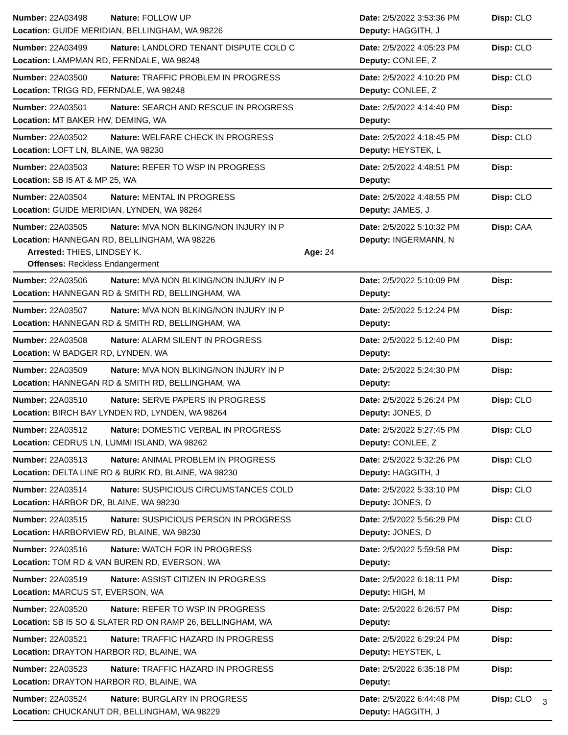Number: 22A03498 Nature: FOLLOW UP Date: 2/5/2022 3:53:36 PM Disp: CLO
Location: GUIDE MERIDIAN, BELLINGHAM, WA 98226 Deputy: HAGGITH, J
Number: 22A03499 Nature: LANDLORD TENANT DISPUTE COLD C Date: 2/5/2022 4:05:23 PM Disp: CLO
Location: LAMPMAN RD, FERNDALE, WA 98248 Deputy: CONLEE, Z
Number: 22A03500 Nature: TRAFFIC PROBLEM IN PROGRESS Date: 2/5/2022 4:10:20 PM Disp: CLO
Location: TRIGG RD, FERNDALE, WA 98248 Deputy: CONLEE, Z
Number: 22A03501 Nature: SEARCH AND RESCUE IN PROGRESS Date: 2/5/2022 4:14:40 PM Disp:
Location: MT BAKER HW, DEMING, WA Deputy:
Number: 22A03502 Nature: WELFARE CHECK IN PROGRESS Date: 2/5/2022 4:18:45 PM Disp: CLO
Location: LOFT LN, BLAINE, WA 98230 Deputy: HEYSTEK, L
Number: 22A03503 Nature: REFER TO WSP IN PROGRESS Date: 2/5/2022 4:48:51 PM Disp:
Location: SB I5 AT & MP 25, WA Deputy:
Number: 22A03504 Nature: MENTAL IN PROGRESS Date: 2/5/2022 4:48:55 PM Disp: CLO
Location: GUIDE MERIDIAN, LYNDEN, WA 98264 Deputy: JAMES, J
Number: 22A03505 Nature: MVA NON BLKING/NON INJURY IN P Date: 2/5/2022 5:10:32 PM Disp: CAA
Location: HANNEGAN RD, BELLINGHAM, WA 98226 Deputy: INGERMANN, N
Arrested: THIES, LINDSEY K. Age: 24
Offenses: Reckless Endangerment
Number: 22A03506 Nature: MVA NON BLKING/NON INJURY IN P Date: 2/5/2022 5:10:09 PM Disp:
Location: HANNEGAN RD & SMITH RD, BELLINGHAM, WA Deputy:
Number: 22A03507 Nature: MVA NON BLKING/NON INJURY IN P Date: 2/5/2022 5:12:24 PM Disp:
Location: HANNEGAN RD & SMITH RD, BELLINGHAM, WA Deputy:
Number: 22A03508 Nature: ALARM SILENT IN PROGRESS Date: 2/5/2022 5:12:40 PM Disp:
Location: W BADGER RD, LYNDEN, WA Deputy:
Number: 22A03509 Nature: MVA NON BLKING/NON INJURY IN P Date: 2/5/2022 5:24:30 PM Disp:
Location: HANNEGAN RD & SMITH RD, BELLINGHAM, WA Deputy:
Number: 22A03510 Nature: SERVE PAPERS IN PROGRESS Date: 2/5/2022 5:26:24 PM Disp: CLO
Location: BIRCH BAY LYNDEN RD, LYNDEN, WA 98264 Deputy: JONES, D
Number: 22A03512 Nature: DOMESTIC VERBAL IN PROGRESS Date: 2/5/2022 5:27:45 PM Disp: CLO
Location: CEDRUS LN, LUMMI ISLAND, WA 98262 Deputy: CONLEE, Z
Number: 22A03513 Nature: ANIMAL PROBLEM IN PROGRESS Date: 2/5/2022 5:32:26 PM Disp: CLO
Location: DELTA LINE RD & BURK RD, BLAINE, WA 98230 Deputy: HAGGITH, J
Number: 22A03514 Nature: SUSPICIOUS CIRCUMSTANCES COLD Date: 2/5/2022 5:33:10 PM Disp: CLO
Location: HARBOR DR, BLAINE, WA 98230 Deputy: JONES, D
Number: 22A03515 Nature: SUSPICIOUS PERSON IN PROGRESS Date: 2/5/2022 5:56:29 PM Disp: CLO
Location: HARBORVIEW RD, BLAINE, WA 98230 Deputy: JONES, D
Number: 22A03516 Nature: WATCH FOR IN PROGRESS Date: 2/5/2022 5:59:58 PM Disp:
Location: TOM RD & VAN BUREN RD, EVERSON, WA Deputy:
Number: 22A03519 Nature: ASSIST CITIZEN IN PROGRESS Date: 2/5/2022 6:18:11 PM Disp:
Location: MARCUS ST, EVERSON, WA Deputy: HIGH, M
Number: 22A03520 Nature: REFER TO WSP IN PROGRESS Date: 2/5/2022 6:26:57 PM Disp:
Location: SB I5 SO & SLATER RD ON RAMP 26, BELLINGHAM, WA Deputy:
Number: 22A03521 Nature: TRAFFIC HAZARD IN PROGRESS Date: 2/5/2022 6:29:24 PM Disp:
Location: DRAYTON HARBOR RD, BLAINE, WA Deputy: HEYSTEK, L
Number: 22A03523 Nature: TRAFFIC HAZARD IN PROGRESS Date: 2/5/2022 6:35:18 PM Disp:
Location: DRAYTON HARBOR RD, BLAINE, WA Deputy:
Number: 22A03524 Nature: BURGLARY IN PROGRESS Date: 2/5/2022 6:44:48 PM Disp: CLO
Location: CHUCKANUT DR, BELLINGHAM, WA 98229 Deputy: HAGGITH, J
3